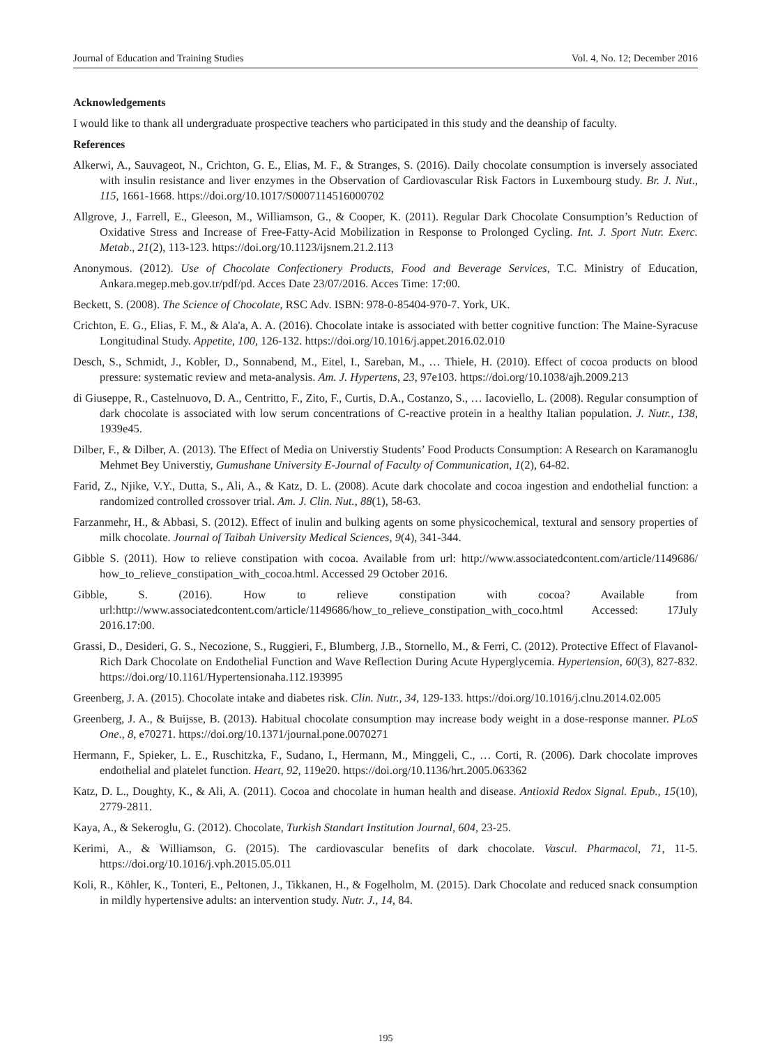Journal of Education and Training Studies Vol. 4, No. 12; December 2016
Acknowledgements
I would like to thank all undergraduate prospective teachers who participated in this study and the deanship of faculty.
References
Alkerwi, A., Sauvageot, N., Crichton, G. E., Elias, M. F., & Stranges, S. (2016). Daily chocolate consumption is inversely associated with insulin resistance and liver enzymes in the Observation of Cardiovascular Risk Factors in Luxembourg study. Br. J. Nut., 115, 1661-1668. https://doi.org/10.1017/S0007114516000702
Allgrove, J., Farrell, E., Gleeson, M., Williamson, G., & Cooper, K. (2011). Regular Dark Chocolate Consumption’s Reduction of Oxidative Stress and Increase of Free-Fatty-Acid Mobilization in Response to Prolonged Cycling. Int. J. Sport Nutr. Exerc. Metab., 21(2), 113-123. https://doi.org/10.1123/ijsnem.21.2.113
Anonymous. (2012). Use of Chocolate Confectionery Products, Food and Beverage Services, T.C. Ministry of Education, Ankara.megep.meb.gov.tr/pdf/pd. Acces Date 23/07/2016. Acces Time: 17:00.
Beckett, S. (2008). The Science of Chocolate, RSC Adv. ISBN: 978-0-85404-970-7. York, UK.
Crichton, E. G., Elias, F. M., & Ala'a, A. A. (2016). Chocolate intake is associated with better cognitive function: The Maine-Syracuse Longitudinal Study. Appetite, 100, 126-132. https://doi.org/10.1016/j.appet.2016.02.010
Desch, S., Schmidt, J., Kobler, D., Sonnabend, M., Eitel, I., Sareban, M., … Thiele, H. (2010). Effect of cocoa products on blood pressure: systematic review and meta-analysis. Am. J. Hypertens, 23, 97e103. https://doi.org/10.1038/ajh.2009.213
di Giuseppe, R., Castelnuovo, D. A., Centritto, F., Zito, F., Curtis, D.A., Costanzo, S., … Iacoviello, L. (2008). Regular consumption of dark chocolate is associated with low serum concentrations of C-reactive protein in a healthy Italian population. J. Nutr., 138, 1939e45.
Dilber, F., & Dilber, A. (2013). The Effect of Media on Universtiy Students’ Food Products Consumption: A Research on Karamanoglu Mehmet Bey Universtiy, Gumushane University E-Journal of Faculty of Communication, 1(2), 64-82.
Farid, Z., Njike, V.Y., Dutta, S., Ali, A., & Katz, D. L. (2008). Acute dark chocolate and cocoa ingestion and endothelial function: a randomized controlled crossover trial. Am. J. Clin. Nut., 88(1), 58-63.
Farzanmehr, H., & Abbasi, S. (2012). Effect of inulin and bulking agents on some physicochemical, textural and sensory properties of milk chocolate. Journal of Taibah University Medical Sciences, 9(4), 341-344.
Gibble S. (2011). How to relieve constipation with cocoa. Available from url: http://www.associatedcontent.com/article/1149686/ how_to_relieve_constipation_with_cocoa.html. Accessed 29 October 2016.
Gibble, S. (2016). How to relieve constipation with cocoa? Available from url:http://www.associatedcontent.com/article/1149686/how_to_relieve_constipation_with_coco.html Accessed: 17July 2016.17:00.
Grassi, D., Desideri, G. S., Necozione, S., Ruggieri, F., Blumberg, J.B., Stornello, M., & Ferri, C. (2012). Protective Effect of Flavanol-Rich Dark Chocolate on Endothelial Function and Wave Reflection During Acute Hyperglycemia. Hypertension, 60(3), 827-832. https://doi.org/10.1161/Hypertensionaha.112.193995
Greenberg, J. A. (2015). Chocolate intake and diabetes risk. Clin. Nutr., 34, 129-133. https://doi.org/10.1016/j.clnu.2014.02.005
Greenberg, J. A., & Buijsse, B. (2013). Habitual chocolate consumption may increase body weight in a dose-response manner. PLoS One., 8, e70271. https://doi.org/10.1371/journal.pone.0070271
Hermann, F., Spieker, L. E., Ruschitzka, F., Sudano, I., Hermann, M., Minggeli, C., … Corti, R. (2006). Dark chocolate improves endothelial and platelet function. Heart, 92, 119e20. https://doi.org/10.1136/hrt.2005.063362
Katz, D. L., Doughty, K., & Ali, A. (2011). Cocoa and chocolate in human health and disease. Antioxid Redox Signal. Epub., 15(10), 2779-2811.
Kaya, A., & Sekeroglu, G. (2012). Chocolate, Turkish Standart Institution Journal, 604, 23-25.
Kerimi, A., & Williamson, G. (2015). The cardiovascular benefits of dark chocolate. Vascul. Pharmacol, 71, 11-5. https://doi.org/10.1016/j.vph.2015.05.011
Koli, R., Köhler, K., Tonteri, E., Peltonen, J., Tikkanen, H., & Fogelholm, M. (2015). Dark Chocolate and reduced snack consumption in mildly hypertensive adults: an intervention study. Nutr. J., 14, 84.
195